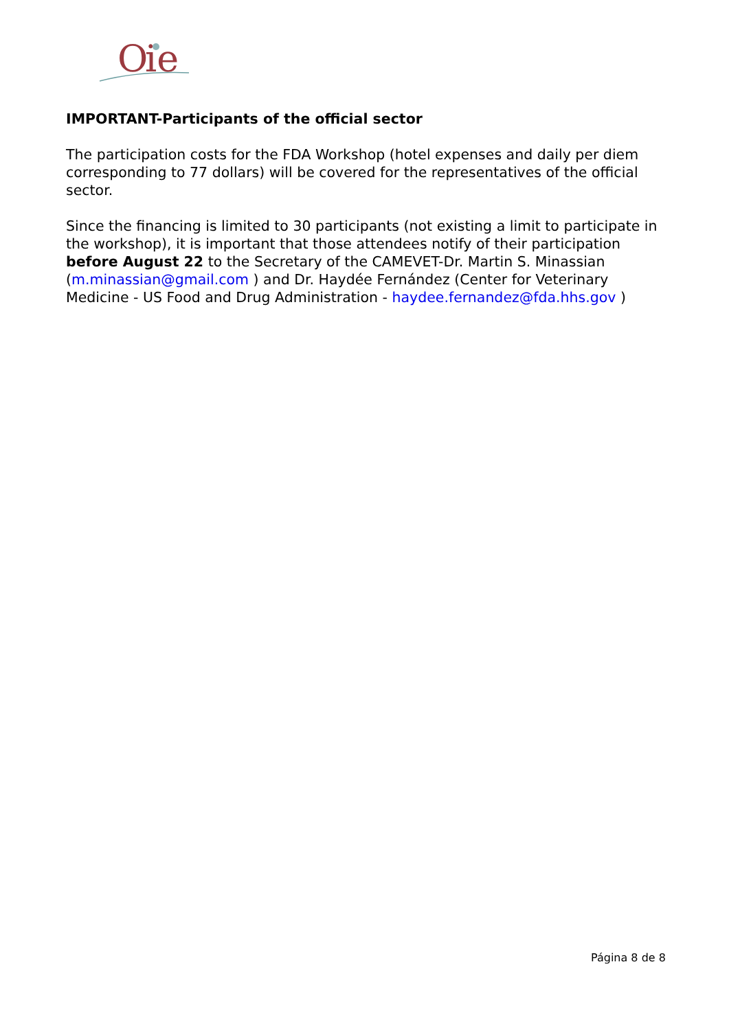O
ie
IMPORTANT-Participants of the official sector
The participation costs for the FDA Workshop (hotel expenses and daily per diem corresponding to 77 dollars) will be covered for the representatives of the official sector.
Since the financing is limited to 30 participants (not existing a limit to participate in the workshop), it is important that those attendees notify of their participation before August 22 to the Secretary of the CAMEVET-Dr. Martin S. Minassian (m.minassian@gmail.com ) and Dr. Haydée Fernández (Center for Veterinary Medicine - US Food and Drug Administration - haydee.fernandez@fda.hhs.gov )
Página 8 de 8